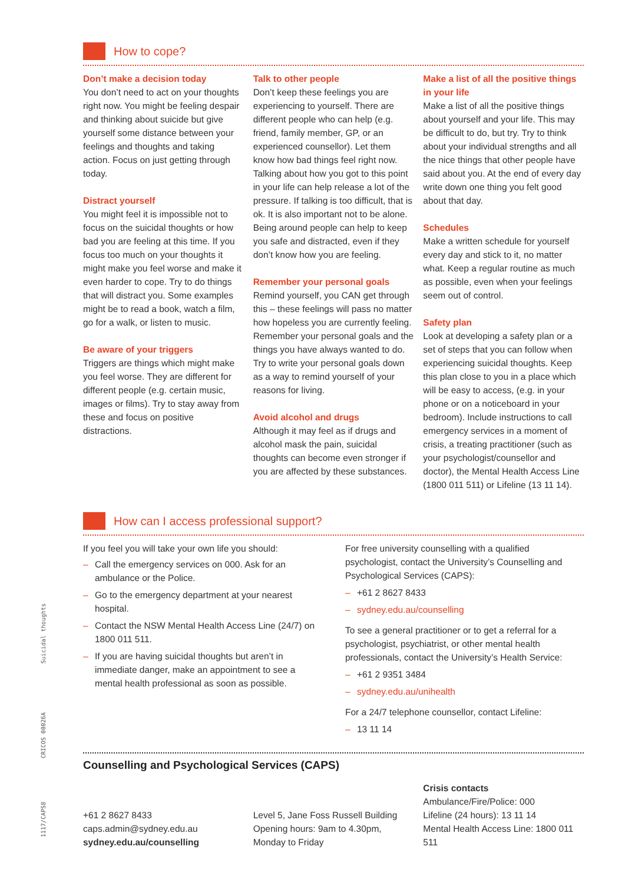How to cope?
Don’t make a decision today
You don’t need to act on your thoughts right now. You might be feeling despair and thinking about suicide but give yourself some distance between your feelings and thoughts and taking action. Focus on just getting through today.
Distract yourself
You might feel it is impossible not to focus on the suicidal thoughts or how bad you are feeling at this time. If you focus too much on your thoughts it might make you feel worse and make it even harder to cope. Try to do things that will distract you. Some examples might be to read a book, watch a film, go for a walk, or listen to music.
Be aware of your triggers
Triggers are things which might make you feel worse. They are different for different people (e.g. certain music, images or films). Try to stay away from these and focus on positive distractions.
Talk to other people
Don’t keep these feelings you are experiencing to yourself. There are different people who can help (e.g. friend, family member, GP, or an experienced counsellor). Let them know how bad things feel right now. Talking about how you got to this point in your life can help release a lot of the pressure. If talking is too difficult, that is ok. It is also important not to be alone. Being around people can help to keep you safe and distracted, even if they don’t know how you are feeling.
Remember your personal goals
Remind yourself, you CAN get through this – these feelings will pass no matter how hopeless you are currently feeling. Remember your personal goals and the things you have always wanted to do. Try to write your personal goals down as a way to remind yourself of your reasons for living.
Avoid alcohol and drugs
Although it may feel as if drugs and alcohol mask the pain, suicidal thoughts can become even stronger if you are affected by these substances.
Make a list of all the positive things in your life
Make a list of all the positive things about yourself and your life. This may be difficult to do, but try. Try to think about your individual strengths and all the nice things that other people have said about you. At the end of every day write down one thing you felt good about that day.
Schedules
Make a written schedule for yourself every day and stick to it, no matter what. Keep a regular routine as much as possible, even when your feelings seem out of control.
Safety plan
Look at developing a safety plan or a set of steps that you can follow when experiencing suicidal thoughts. Keep this plan close to you in a place which will be easy to access, (e.g. in your phone or on a noticeboard in your bedroom). Include instructions to call emergency services in a moment of crisis, a treating practitioner (such as your psychologist/counsellor and doctor), the Mental Health Access Line (1800 011 511) or Lifeline (13 11 14).
How can I access professional support?
If you feel you will take your own life you should:
– Call the emergency services on 000. Ask for an ambulance or the Police.
– Go to the emergency department at your nearest hospital.
– Contact the NSW Mental Health Access Line (24/7) on 1800 011 511.
– If you are having suicidal thoughts but aren’t in immediate danger, make an appointment to see a mental health professional as soon as possible.
For free university counselling with a qualified psychologist, contact the University’s Counselling and Psychological Services (CAPS):
– +61 2 8627 8433
– sydney.edu.au/counselling
To see a general practitioner or to get a referral for a psychologist, psychiatrist, or other mental health professionals, contact the University’s Health Service:
– +61 2 9351 3484
– sydney.edu.au/unihealth
For a 24/7 telephone counsellor, contact Lifeline:
– 13 11 14
Counselling and Psychological Services (CAPS)
+61 2 8627 8433
caps.admin@sydney.edu.au
sydney.edu.au/counselling
Level 5, Jane Foss Russell Building
Opening hours: 9am to 4.30pm,
Monday to Friday
Crisis contacts
Ambulance/Fire/Police: 000
Lifeline (24 hours): 13 11 14
Mental Health Access Line: 1800 011 511
Suicidal thoughts
CRICOS 00026A
1117/CAPS8